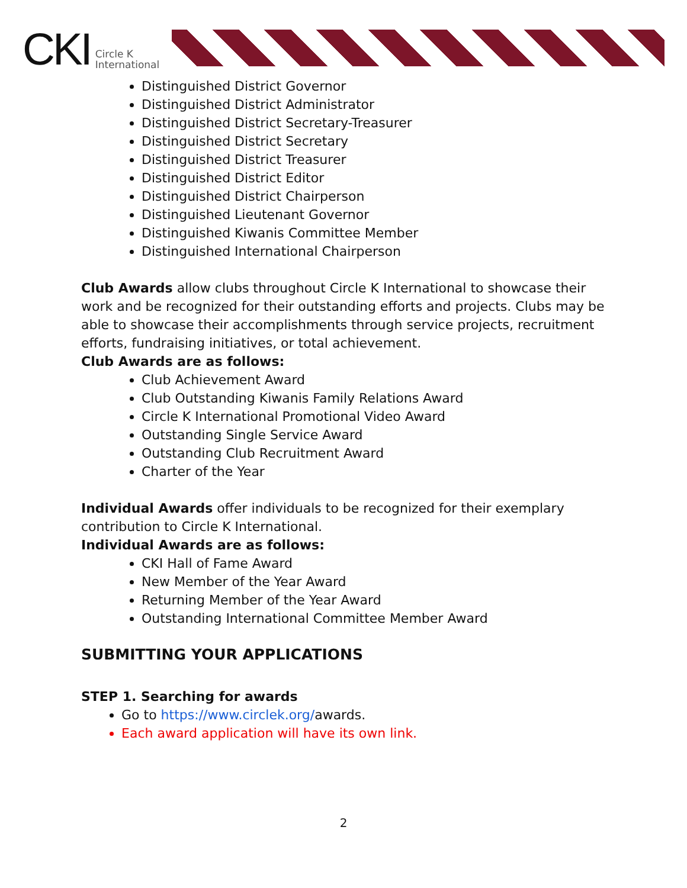CKI Circle K
International
Distinguished District Governor
Distinguished District Administrator
Distinguished District Secretary-Treasurer
Distinguished District Secretary
Distinguished District Treasurer
Distinguished District Editor
Distinguished District Chairperson
Distinguished Lieutenant Governor
Distinguished Kiwanis Committee Member
Distinguished International Chairperson
Club Awards allow clubs throughout Circle K International to showcase their work and be recognized for their outstanding efforts and projects. Clubs may be able to showcase their accomplishments through service projects, recruitment efforts, fundraising initiatives, or total achievement.
Club Awards are as follows:
Club Achievement Award
Club Outstanding Kiwanis Family Relations Award
Circle K International Promotional Video Award
Outstanding Single Service Award
Outstanding Club Recruitment Award
Charter of the Year
Individual Awards offer individuals to be recognized for their exemplary contribution to Circle K International.
Individual Awards are as follows:
CKI Hall of Fame Award
New Member of the Year Award
Returning Member of the Year Award
Outstanding International Committee Member Award
SUBMITTING YOUR APPLICATIONS
STEP 1. Searching for awards
Go to https://www.circlek.org/awards.
Each award application will have its own link.
2